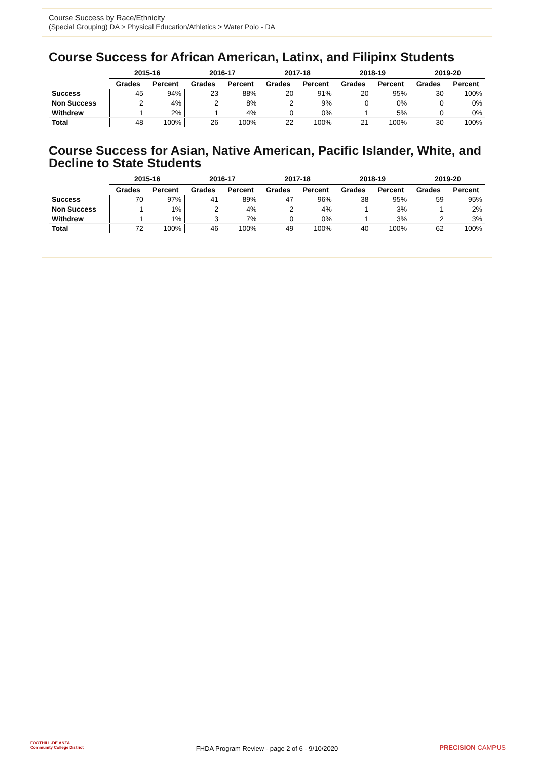Course Success by Race/Ethnicity
(Special Grouping) DA > Physical Education/Athletics > Water Polo - DA
Course Success for African American, Latinx, and Filipinx Students
| | 2015-16 | | 2016-17 | | 2017-18 | | 2018-19 | | 2019-20 | |
| --- | --- | --- | --- | --- | --- | --- | --- | --- | --- | --- |
| | Grades | Percent | Grades | Percent | Grades | Percent | Grades | Percent | Grades | Percent |
| Success | 45 | 94% | 23 | 88% | 20 | 91% | 20 | 95% | 30 | 100% |
| Non Success | 2 | 4% | 2 | 8% | 2 | 9% | 0 | 0% | 0 | 0% |
| Withdrew | 1 | 2% | 1 | 4% | 0 | 0% | 1 | 5% | 0 | 0% |
| Total | 48 | 100% | 26 | 100% | 22 | 100% | 21 | 100% | 30 | 100% |
Course Success for Asian, Native American, Pacific Islander, White, and Decline to State Students
| | 2015-16 | | 2016-17 | | 2017-18 | | 2018-19 | | 2019-20 | |
| --- | --- | --- | --- | --- | --- | --- | --- | --- | --- | --- |
| | Grades | Percent | Grades | Percent | Grades | Percent | Grades | Percent | Grades | Percent |
| Success | 70 | 97% | 41 | 89% | 47 | 96% | 38 | 95% | 59 | 95% |
| Non Success | 1 | 1% | 2 | 4% | 2 | 4% | 1 | 3% | 1 | 2% |
| Withdrew | 1 | 1% | 3 | 7% | 0 | 0% | 1 | 3% | 2 | 3% |
| Total | 72 | 100% | 46 | 100% | 49 | 100% | 40 | 100% | 62 | 100% |
FOOTHILL-DE ANZA
Community College District
FHDA Program Review - page 2 of 6 - 9/10/2020
PRECISION CAMPUS